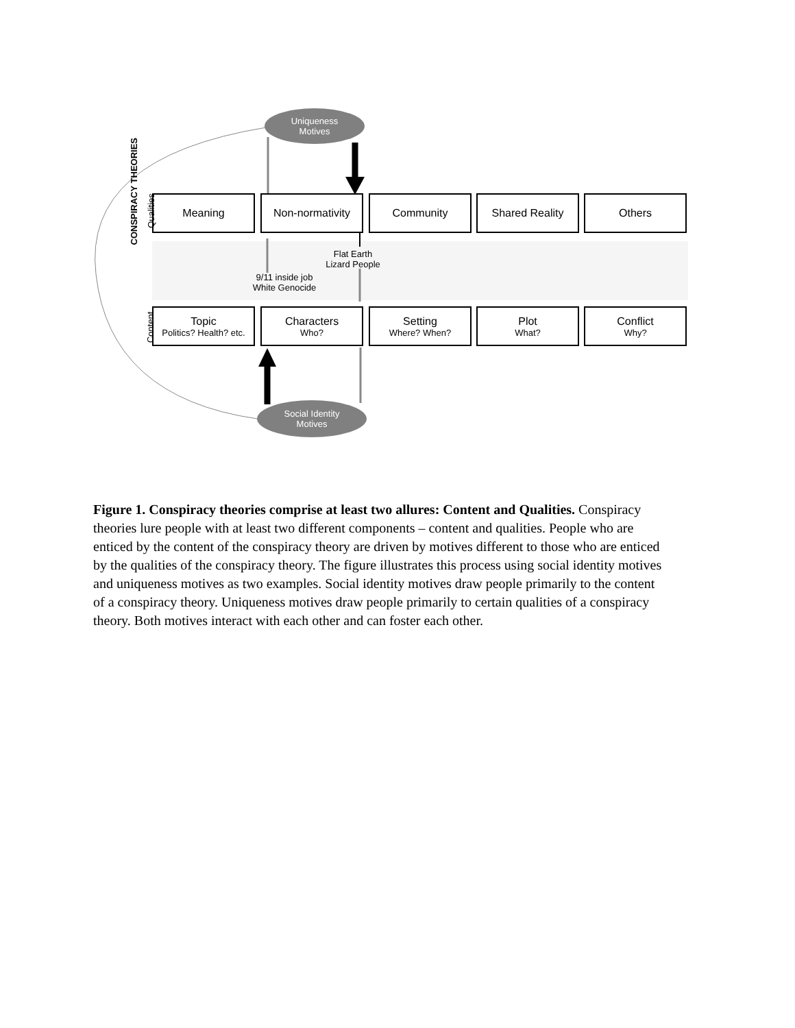Uniqueness
Motives
Social Identity
Motives
CONSPIRACY THEORIES
Qualities
Content
Meaning Non-normativity Community Shared Reality Others
Flat Earth
Lizard People
9/11 inside job
White Genocide
Topic
Politics? Health? etc.
Characters
Who?
Setting
Where? When?
Plot
What?
Conflict
Why?
Figure 1. Conspiracy theories comprise at least two allures: Content and Qualities. Conspiracy theories lure people with at least two different components – content and qualities. People who are enticed by the content of the conspiracy theory are driven by motives different to those who are enticed by the qualities of the conspiracy theory. The figure illustrates this process using social identity motives and uniqueness motives as two examples. Social identity motives draw people primarily to the content of a conspiracy theory. Uniqueness motives draw people primarily to certain qualities of a conspiracy theory. Both motives interact with each other and can foster each other.